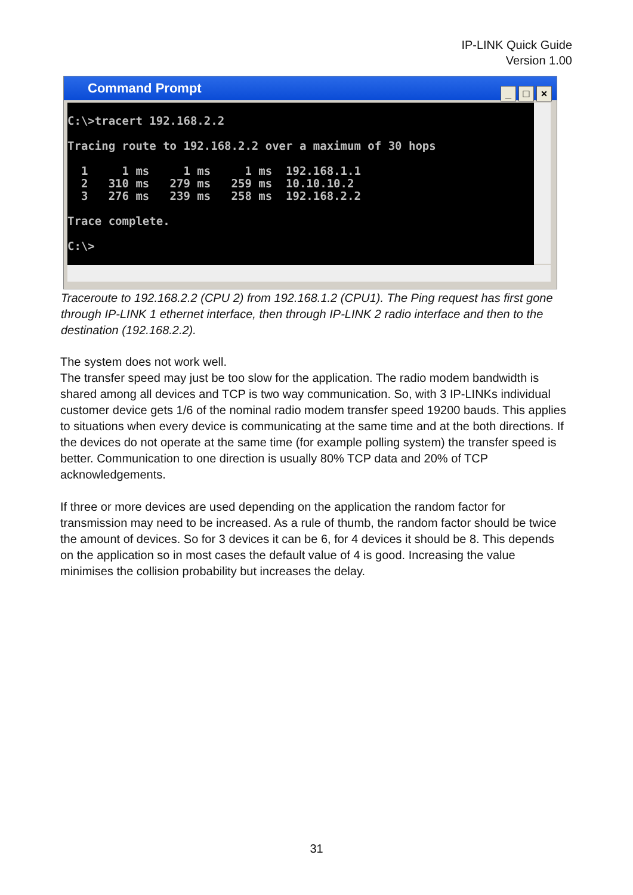IP-LINK Quick Guide
Version 1.00
Command Prompt
_ □ ×
C:\>tracert 192.168.2.2 Tracing route to 192.168.2.2 over a maximum of 30 hops 1 1 ms 1 ms 1 ms 192.168.1.1 2 310 ms 279 ms 259 ms 10.10.10.2 3 276 ms 239 ms 258 ms 192.168.2.2 Trace complete. C:\>
Traceroute to 192.168.2.2 (CPU 2) from 192.168.1.2 (CPU1). The Ping request has first gone through IP-LINK 1 ethernet interface, then through IP-LINK 2 radio interface and then to the destination (192.168.2.2).
The system does not work well.
The transfer speed may just be too slow for the application. The radio modem bandwidth is shared among all devices and TCP is two way communication. So, with 3 IP-LINKs individual customer device gets 1/6 of the nominal radio modem transfer speed 19200 bauds. This applies to situations when every device is communicating at the same time and at the both directions. If the devices do not operate at the same time (for example polling system) the transfer speed is better. Communication to one direction is usually 80% TCP data and 20% of TCP acknowledgements.
If three or more devices are used depending on the application the random factor for transmission may need to be increased. As a rule of thumb, the random factor should be twice the amount of devices. So for 3 devices it can be 6, for 4 devices it should be 8. This depends on the application so in most cases the default value of 4 is good. Increasing the value minimises the collision probability but increases the delay.
31